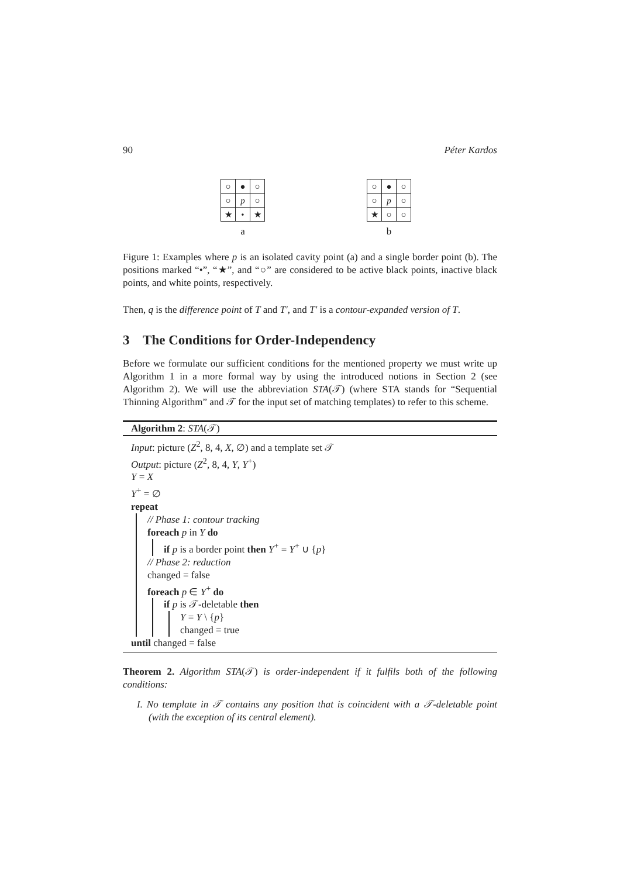90 Péter Kardos
| ○ | ● | ○ |
| ○ | p | ○ |
| ★ | • | ★ |
a
| ○ | ● | ○ |
| ○ | p | ○ |
| ★ | ○ | ○ |
b
Figure 1: Examples where p is an isolated cavity point (a) and a single border point (b). The positions marked “•”, “★”, and “○” are considered to be active black points, inactive black points, and white points, respectively.
Then, q is the difference point of T and T′, and T′ is a contour-expanded version of T.
3 The Conditions for Order-Independency
Before we formulate our sufficient conditions for the mentioned property we must write up Algorithm 1 in a more formal way by using the introduced notions in Section 2 (see Algorithm 2). We will use the abbreviation STA(𝒯) (where STA stands for “Sequential Thinning Algorithm” and 𝒯 for the input set of matching templates) to refer to this scheme.
Algorithm 2: STA(𝒯)
Input: picture (Z<sup>2</sup>, 8, 4, X, ∅) and a template set 𝒯
Output: picture (Z<sup>2</sup>, 8, 4, Y, Y<sup>+</sup>)
Y = X
Y<sup>+</sup> = ∅
repeat
// Phase 1: contour tracking
foreach p in Y do
if p is a border point then Y<sup>+</sup> = Y<sup>+</sup> ∪ {p}
// Phase 2: reduction
changed = false
foreach p ∈ Y<sup>+</sup> do
if p is 𝒯-deletable then
Y = Y \ {p}
changed = true
until changed = false
Theorem 2. Algorithm STA(𝒯) is order-independent if it fulfils both of the following conditions:
I. No template in 𝒯 contains any position that is coincident with a 𝒯-deletable point (with the exception of its central element).